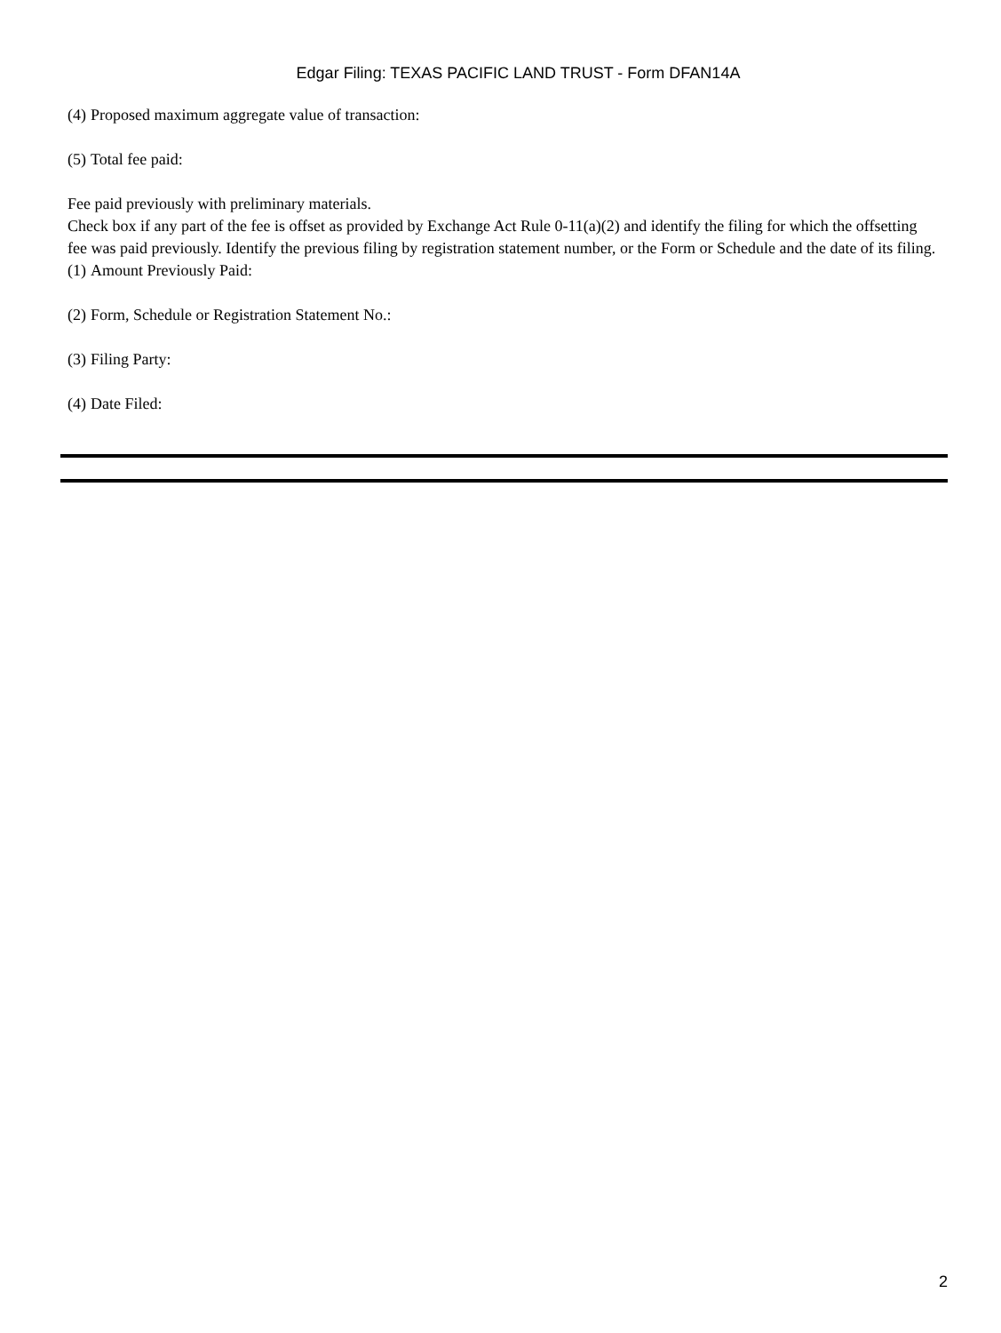Edgar Filing: TEXAS PACIFIC LAND TRUST - Form DFAN14A
(4) Proposed maximum aggregate value of transaction:
(5) Total fee paid:
Fee paid previously with preliminary materials.
Check box if any part of the fee is offset as provided by Exchange Act Rule 0-11(a)(2) and identify the filing for which the offsetting fee was paid previously. Identify the previous filing by registration statement number, or the Form or Schedule and the date of its filing.
(1) Amount Previously Paid:
(2) Form, Schedule or Registration Statement No.:
(3) Filing Party:
(4) Date Filed:
2